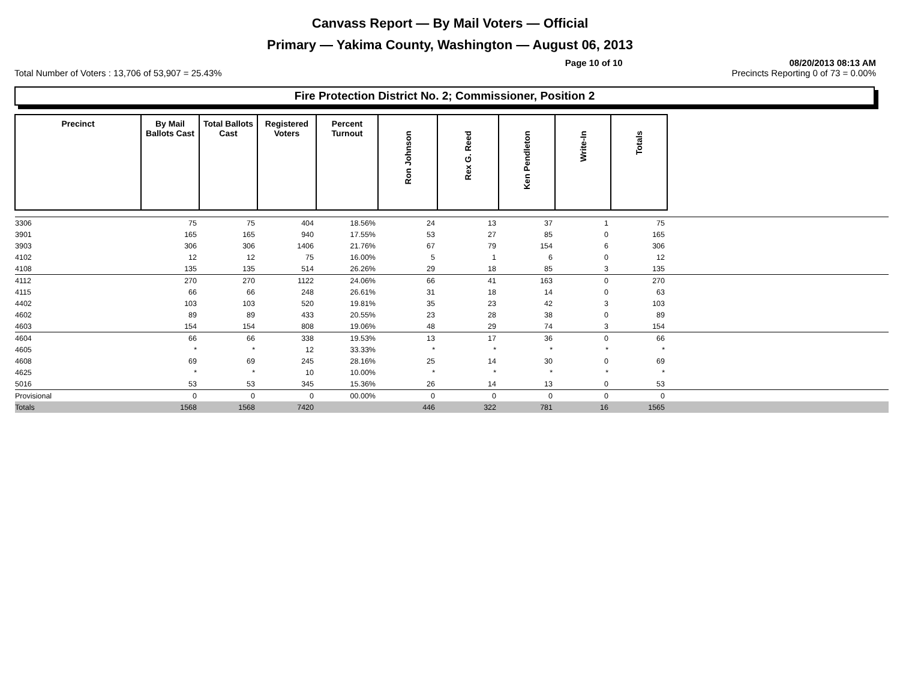Canvass Report — By Mail Voters — Official
Primary — Yakima County, Washington — August 06, 2013
Page 10 of 10 08/20/2013 08:13 AM
Total Number of Voters : 13,706 of 53,907 = 25.43% Precincts Reporting 0 of 73 = 0.00%
Fire Protection District No. 2; Commissioner, Position 2
| Precinct | By Mail Ballots Cast | Total Ballots Cast | Registered Voters | Percent Turnout | Ron Johnson | Rex G. Reed | Ken Pendleton | Write-In | Totals | |
| 3306 | 75 | 75 | 404 | 18.56% | 24 | 13 | 37 | 1 | 75 | |
| 3901 | 165 | 165 | 940 | 17.55% | 53 | 27 | 85 | 0 | 165 | |
| 3903 | 306 | 306 | 1406 | 21.76% | 67 | 79 | 154 | 6 | 306 | |
| 4102 | 12 | 12 | 75 | 16.00% | 5 | 1 | 6 | 0 | 12 | |
| 4108 | 135 | 135 | 514 | 26.26% | 29 | 18 | 85 | 3 | 135 | |
| 4112 | 270 | 270 | 1122 | 24.06% | 66 | 41 | 163 | 0 | 270 | |
| 4115 | 66 | 66 | 248 | 26.61% | 31 | 18 | 14 | 0 | 63 | |
| 4402 | 103 | 103 | 520 | 19.81% | 35 | 23 | 42 | 3 | 103 | |
| 4602 | 89 | 89 | 433 | 20.55% | 23 | 28 | 38 | 0 | 89 | |
| 4603 | 154 | 154 | 808 | 19.06% | 48 | 29 | 74 | 3 | 154 | |
| 4604 | 66 | 66 | 338 | 19.53% | 13 | 17 | 36 | 0 | 66 | |
| 4605 | * | * | 12 | 33.33% | * | * | * | * | * | |
| 4608 | 69 | 69 | 245 | 28.16% | 25 | 14 | 30 | 0 | 69 | |
| 4625 | * | * | 10 | 10.00% | * | * | * | * | * | |
| 5016 | 53 | 53 | 345 | 15.36% | 26 | 14 | 13 | 0 | 53 | |
| Provisional | 0 | 0 | 0 | 00.00% | 0 | 0 | 0 | 0 | 0 | |
| Totals | 1568 | 1568 | 7420 | | 446 | 322 | 781 | 16 | 1565 | |